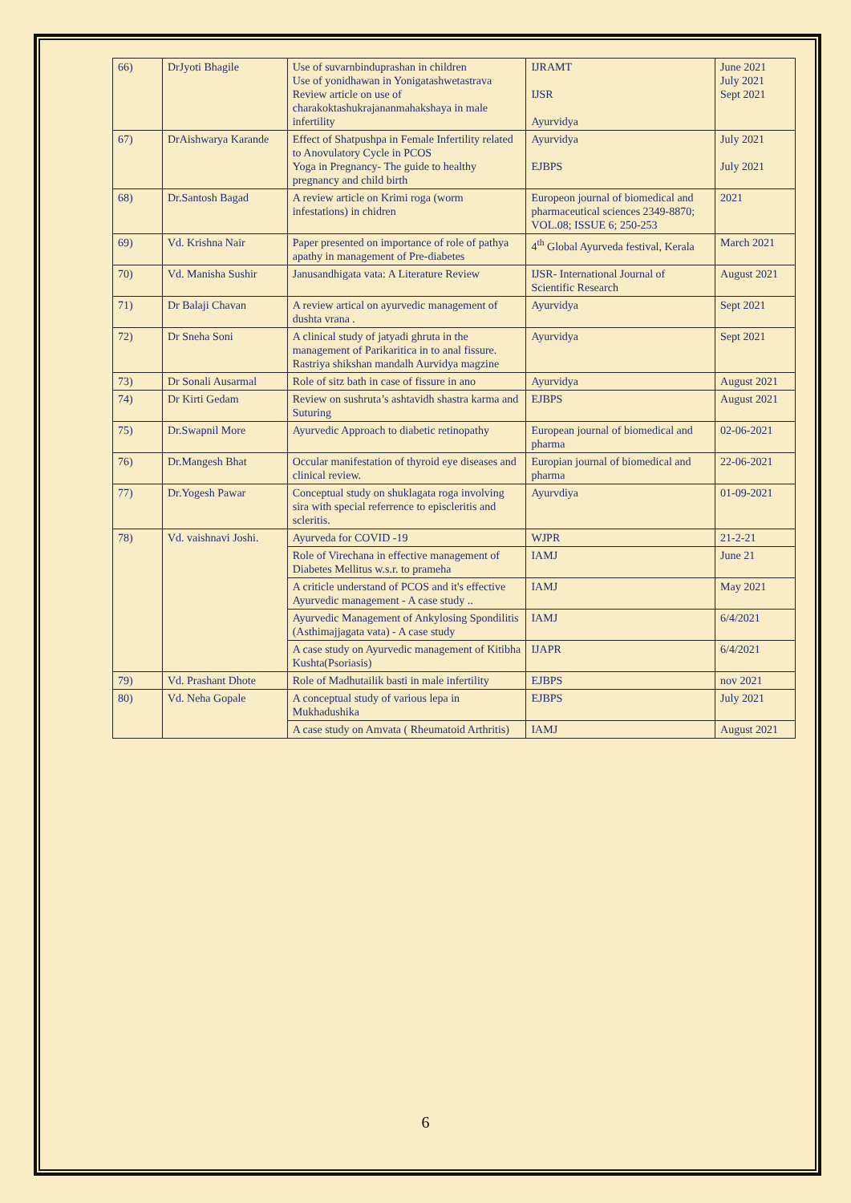| 66) | DrJyoti Bhagile | Use of suvarnbinduprashan in children Use of yonidhawan in Yonigatashwetastrava Review article on use of charakoktashukrajananmahakshaya in male infertility | IJRAMT IJSR Ayurvidya | June 2021 July 2021 Sept 2021 |
| 67) | DrAishwarya Karande | Effect of Shatpushpa in Female Infertility related to Anovulatory Cycle in PCOS Yoga in Pregnancy- The guide to healthy pregnancy and child birth | Ayurvidya EJBPS | July 2021 July 2021 |
| 68) | Dr.Santosh Bagad | A review article on Krimi roga (worm infestations) in chidren | Europeon journal of biomedical and pharmaceutical sciences 2349-8870; VOL.08; ISSUE 6; 250-253 | 2021 |
| 69) | Vd. Krishna Nair | Paper presented on importance of role of pathya apathy in management of Pre-diabetes | 4<sup>th</sup> Global Ayurveda festival, Kerala | March 2021 |
| 70) | Vd. Manisha Sushir | Janusandhigata vata: A Literature Review | IJSR- International Journal of Scientific Research | August 2021 |
| 71) | Dr Balaji Chavan | A review artical on ayurvedic management of dushta vrana . | Ayurvidya | Sept 2021 |
| 72) | Dr Sneha Soni | A clinical study of jatyadi ghruta in the management of Parikaritica in to anal fissure. Rastriya shikshan mandalh Aurvidya magzine | Ayurvidya | Sept 2021 |
| 73) | Dr Sonali Ausarmal | Role of sitz bath in case of fissure in ano | Ayurvidya | August 2021 |
| 74) | Dr Kirti Gedam | Review on sushruta’s ashtavidh shastra karma and Suturing | EJBPS | August 2021 |
| 75) | Dr.Swapnil More | Ayurvedic Approach to diabetic retinopathy | European journal of biomedical and pharma | 02-06-2021 |
| 76) | Dr.Mangesh Bhat | Occular manifestation of thyroid eye diseases and clinical review. | Europian journal of biomedical and pharma | 22-06-2021 |
| 77) | Dr.Yogesh Pawar | Conceptual study on shuklagata roga involving sira with special referrence to episcleritis and scleritis. | Ayurvdiya | 01-09-2021 |
| 78) | Vd. vaishnavi Joshi. | Ayurveda for COVID -19 | WJPR | 21-2-21 |
| | | Role of Virechana in effective management of Diabetes Mellitus w.s.r. to prameha | IAMJ | June 21 |
| | | A criticle understand of PCOS and it's effective Ayurvedic management - A case study .. | IAMJ | May 2021 |
| | | Ayurvedic Management of Ankylosing Spondilitis (Asthimajjagata vata) - A case study | IAMJ | 6/4/2021 |
| | | A case study on Ayurvedic management of Kitibha Kushta(Psoriasis) | IJAPR | 6/4/2021 |
| 79) | Vd. Prashant Dhote | Role of Madhutailik basti in male infertility | EJBPS | nov 2021 |
| 80) | Vd. Neha Gopale | A conceptual study of various lepa in Mukhadushika | EJBPS | July 2021 |
| | | A case study on Amvata ( Rheumatoid Arthritis) | IAMJ | August 2021 |
6